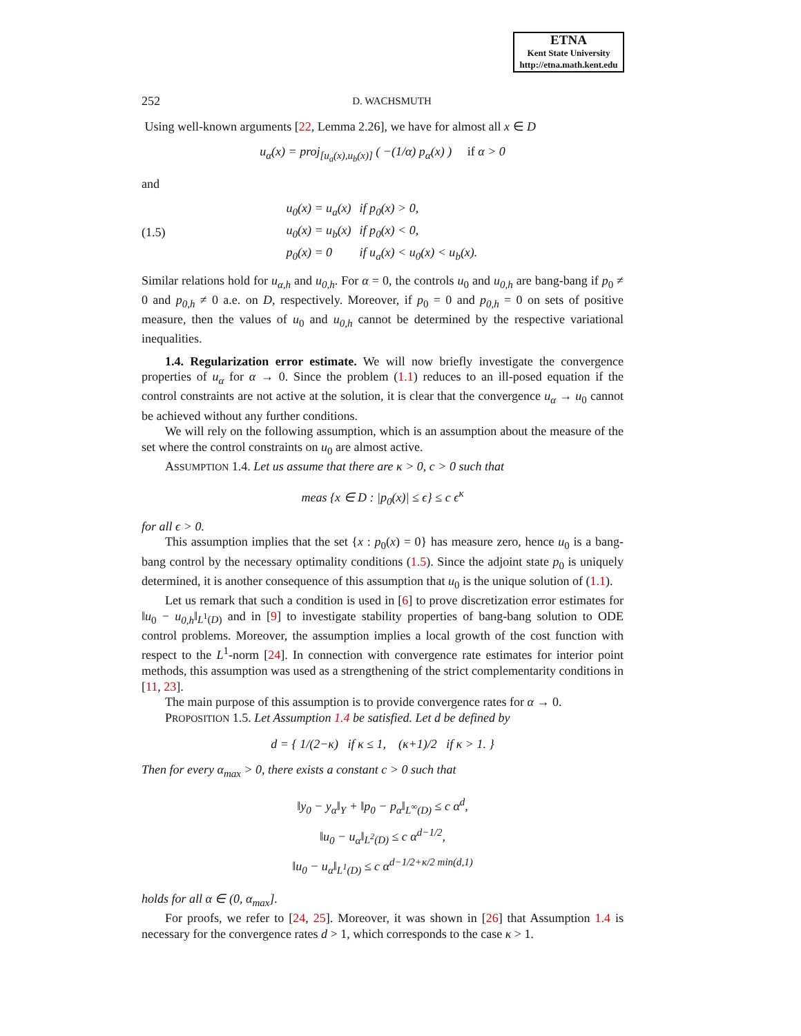ETNA
Kent State University
http://etna.math.kent.edu
252 D. WACHSMUTH
Using well-known arguments [22, Lemma 2.26], we have for almost all x ∈ D
u<sub>α</sub>(x) = proj<sub>[u<sub>a</sub>(x),u<sub>b</sub>(x)]</sub> ( −(1/α) p<sub>α</sub>(x) ) if α > 0
and
(1.5)
| u<sub>0</sub>(x) = u<sub>a</sub>(x) | if p<sub>0</sub>(x) > 0, |
| u<sub>0</sub>(x) = u<sub>b</sub>(x) | if p<sub>0</sub>(x) < 0, |
| p<sub>0</sub>(x) = 0 | if u<sub>a</sub>(x) < u<sub>0</sub>(x) < u<sub>b</sub>(x). |
Similar relations hold for u<sub>α,h</sub> and u<sub>0,h</sub>. For α = 0, the controls u<sub>0</sub> and u<sub>0,h</sub> are bang-bang if p<sub>0</sub> ≠ 0 and p<sub>0,h</sub> ≠ 0 a.e. on D, respectively. Moreover, if p<sub>0</sub> = 0 and p<sub>0,h</sub> = 0 on sets of positive measure, then the values of u<sub>0</sub> and u<sub>0,h</sub> cannot be determined by the respective variational inequalities.
1.4. Regularization error estimate. We will now briefly investigate the convergence properties of u<sub>α</sub> for α → 0. Since the problem (1.1) reduces to an ill-posed equation if the control constraints are not active at the solution, it is clear that the convergence u<sub>α</sub> → u<sub>0</sub> cannot be achieved without any further conditions.
We will rely on the following assumption, which is an assumption about the measure of the set where the control constraints on u<sub>0</sub> are almost active.
ASSUMPTION 1.4. Let us assume that there are κ > 0, c > 0 such that
meas {x ∈ D : |p<sub>0</sub>(x)| ≤ ϵ} ≤ c ϵ<sup>κ</sup>
for all ϵ > 0.
This assumption implies that the set {x : p<sub>0</sub>(x) = 0} has measure zero, hence u<sub>0</sub> is a bang-bang control by the necessary optimality conditions (1.5). Since the adjoint state p<sub>0</sub> is uniquely determined, it is another consequence of this assumption that u<sub>0</sub> is the unique solution of (1.1).
Let us remark that such a condition is used in [6] to prove discretization error estimates for ‖u<sub>0</sub> − u<sub>0,h</sub>‖<sub>L<sup>1</sup>(D)</sub> and in [9] to investigate stability properties of bang-bang solution to ODE control problems. Moreover, the assumption implies a local growth of the cost function with respect to the L<sup>1</sup>-norm [24]. In connection with convergence rate estimates for interior point methods, this assumption was used as a strengthening of the strict complementarity conditions in [11, 23].
The main purpose of this assumption is to provide convergence rates for α → 0.
PROPOSITION 1.5. Let Assumption 1.4 be satisfied. Let d be defined by
d = { 1/(2−κ) if κ ≤ 1, (κ+1)/2 if κ > 1. }
Then for every α<sub>max</sub> > 0, there exists a constant c > 0 such that
‖y<sub>0</sub> − y<sub>α</sub>‖<sub>Y</sub> + ‖p<sub>0</sub> − p<sub>α</sub>‖<sub>L<sup>∞</sup>(D)</sub> ≤ c α<sup>d</sup>,
‖u<sub>0</sub> − u<sub>α</sub>‖<sub>L<sup>2</sup>(D)</sub> ≤ c α<sup>d−1/2</sup>,
‖u<sub>0</sub> − u<sub>α</sub>‖<sub>L<sup>1</sup>(D)</sub> ≤ c α<sup>d−1/2+κ/2 min(d,1)</sup>
holds for all α ∈ (0, α<sub>max</sub>].
For proofs, we refer to [24, 25]. Moreover, it was shown in [26] that Assumption 1.4 is necessary for the convergence rates d > 1, which corresponds to the case κ > 1.